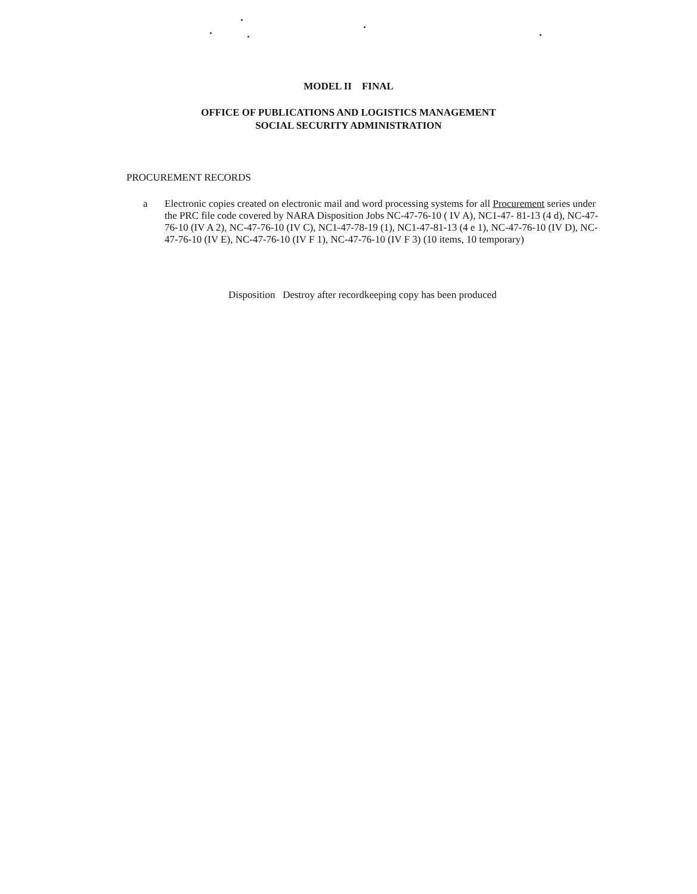MODEL II FINAL
OFFICE OF PUBLICATIONS AND LOGISTICS MANAGEMENT
SOCIAL SECURITY ADMINISTRATION
PROCUREMENT RECORDS
a Electronic copies created on electronic mail and word processing systems for all Procurement series under the PRC file code covered by NARA Disposition Jobs NC-47-76-10 ( IV A), NC1-47- 81-13 (4 d), NC-47-76-10 (IV A 2), NC-47-76-10 (IV C), NC1-47-78-19 (1), NC1-47-81-13 (4 e 1), NC-47-76-10 (IV D), NC-47-76-10 (IV E), NC-47-76-10 (IV F 1), NC-47-76-10 (IV F 3) (10 items, 10 temporary)
Disposition Destroy after recordkeeping copy has been produced